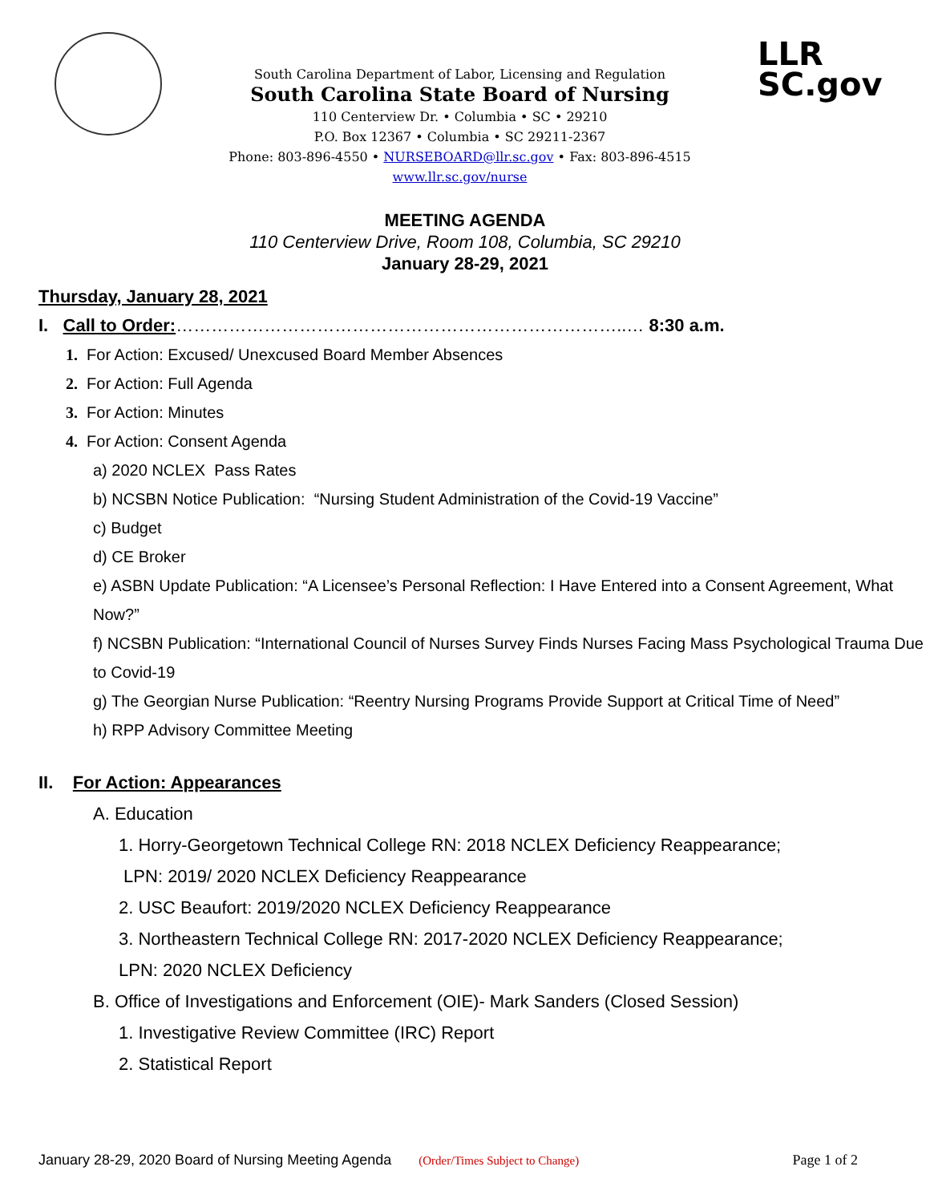South Carolina Department of Labor, Licensing and Regulation
South Carolina State Board of Nursing
110 Centerview Dr. • Columbia • SC • 29210
P.O. Box 12367 • Columbia • SC 29211-2367
Phone: 803-896-4550 • NURSEBOARD@llr.sc.gov • Fax: 803-896-4515
www.llr.sc.gov/nurse
LLR
SC.gov
MEETING AGENDA
110 Centerview Drive, Room 108, Columbia, SC 29210
January 28-29, 2021
Thursday, January 28, 2021
I. Call to Order:…………………………………………………………………..… 8:30 a.m.
1. For Action: Excused/ Unexcused Board Member Absences
2. For Action: Full Agenda
3. For Action: Minutes
4. For Action: Consent Agenda
a) 2020 NCLEX Pass Rates
b) NCSBN Notice Publication: “Nursing Student Administration of the Covid-19 Vaccine”
c) Budget
d) CE Broker
e) ASBN Update Publication: “A Licensee’s Personal Reflection: I Have Entered into a Consent Agreement, What Now?”
f) NCSBN Publication: “International Council of Nurses Survey Finds Nurses Facing Mass Psychological Trauma Due to Covid-19
g) The Georgian Nurse Publication: “Reentry Nursing Programs Provide Support at Critical Time of Need”
h) RPP Advisory Committee Meeting
II. For Action: Appearances
A. Education
1. Horry-Georgetown Technical College RN: 2018 NCLEX Deficiency Reappearance;
LPN: 2019/ 2020 NCLEX Deficiency Reappearance
2. USC Beaufort: 2019/2020 NCLEX Deficiency Reappearance
3. Northeastern Technical College RN: 2017-2020 NCLEX Deficiency Reappearance;
LPN: 2020 NCLEX Deficiency
B. Office of Investigations and Enforcement (OIE)- Mark Sanders (Closed Session)
1. Investigative Review Committee (IRC) Report
2. Statistical Report
January 28-29, 2020 Board of Nursing Meeting Agenda (Order/Times Subject to Change) Page 1 of 2